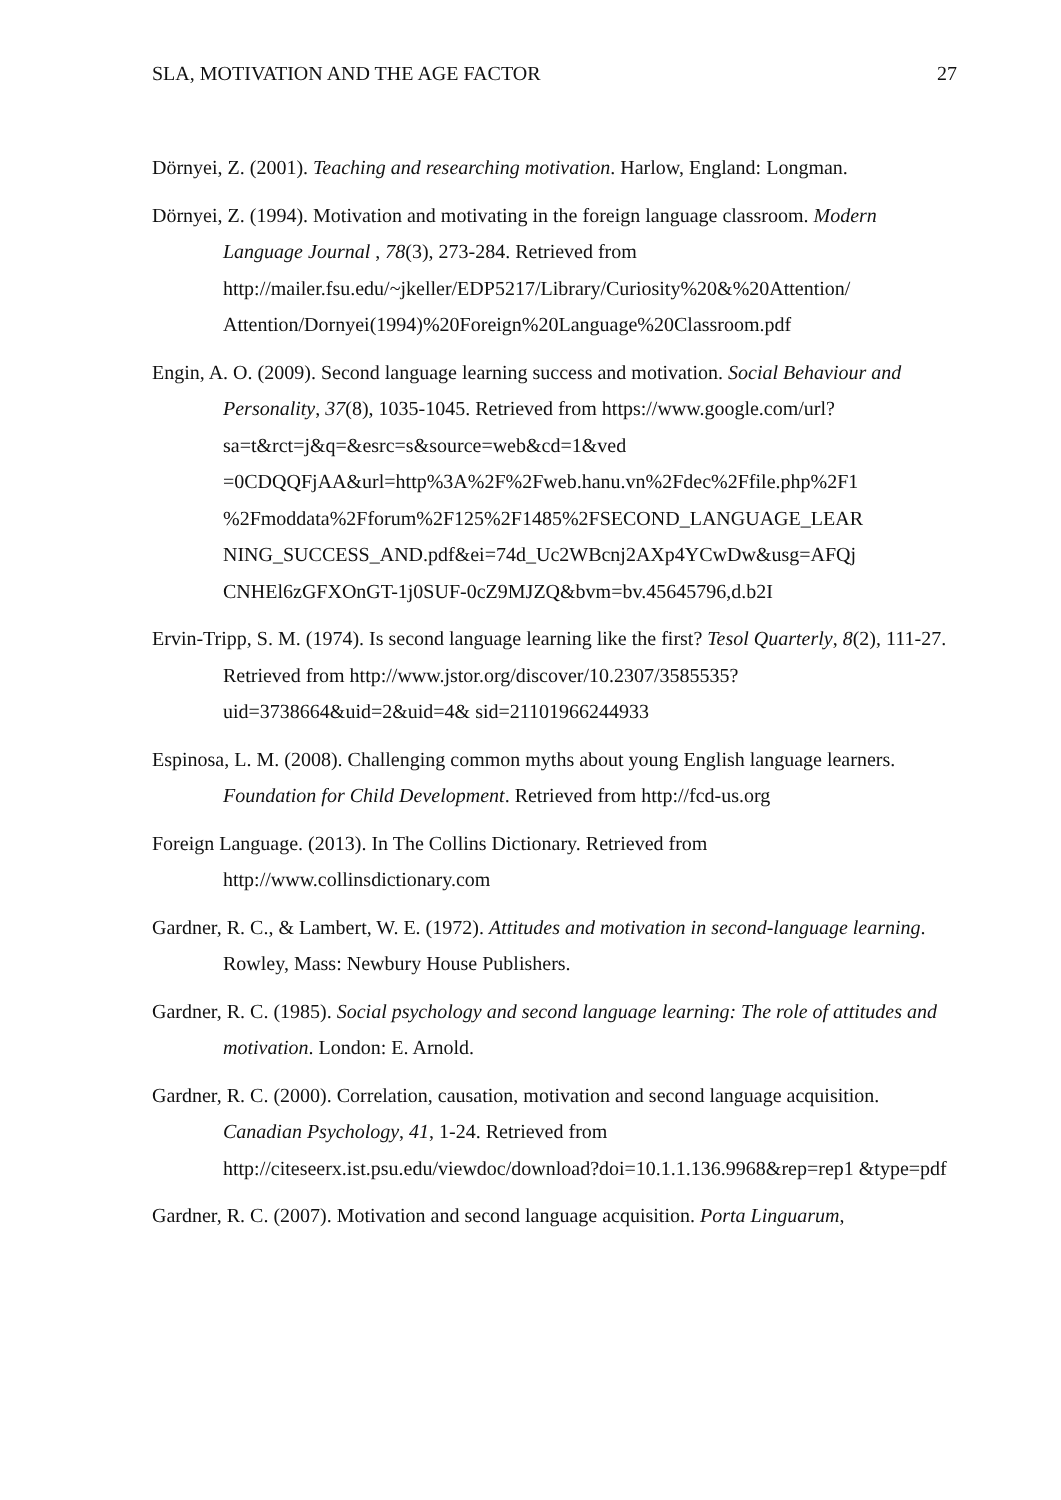SLA, MOTIVATION AND THE AGE FACTOR 27
Dörnyei, Z. (2001). Teaching and researching motivation. Harlow, England: Longman.
Dörnyei, Z. (1994). Motivation and motivating in the foreign language classroom. Modern Language Journal , 78(3), 273-284. Retrieved from http://mailer.fsu.edu/~jkeller/EDP5217/Library/Curiosity%20&%20Attention/ Attention/Dornyei(1994)%20Foreign%20Language%20Classroom.pdf
Engin, A. O. (2009). Second language learning success and motivation. Social Behaviour and Personality, 37(8), 1035-1045. Retrieved from https://www.google.com/url?sa=t&rct=j&q=&esrc=s&source=web&cd=1&ved =0CDQQFjAA&url=http%3A%2F%2Fweb.hanu.vn%2Fdec%2Ffile.php%2F1 %2Fmoddata%2Fforum%2F125%2F1485%2FSECOND_LANGUAGE_LEAR NING_SUCCESS_AND.pdf&ei=74d_Uc2WBcnj2AXp4YCwDw&usg=AFQj CNHEl6zGFXOnGT-1j0SUF-0cZ9MJZQ&bvm=bv.45645796,d.b2I
Ervin-Tripp, S. M. (1974). Is second language learning like the first? Tesol Quarterly, 8(2), 111-27. Retrieved from http://www.jstor.org/discover/10.2307/3585535?uid=3738664&uid=2&uid=4& sid=21101966244933
Espinosa, L. M. (2008). Challenging common myths about young English language learners. Foundation for Child Development. Retrieved from http://fcd-us.org
Foreign Language. (2013). In The Collins Dictionary. Retrieved from http://www.collinsdictionary.com
Gardner, R. C., & Lambert, W. E. (1972). Attitudes and motivation in second-language learning. Rowley, Mass: Newbury House Publishers.
Gardner, R. C. (1985). Social psychology and second language learning: The role of attitudes and motivation. London: E. Arnold.
Gardner, R. C. (2000). Correlation, causation, motivation and second language acquisition. Canadian Psychology, 41, 1-24. Retrieved from http://citeseerx.ist.psu.edu/viewdoc/download?doi=10.1.1.136.9968&rep=rep1 &type=pdf
Gardner, R. C. (2007). Motivation and second language acquisition. Porta Linguarum,